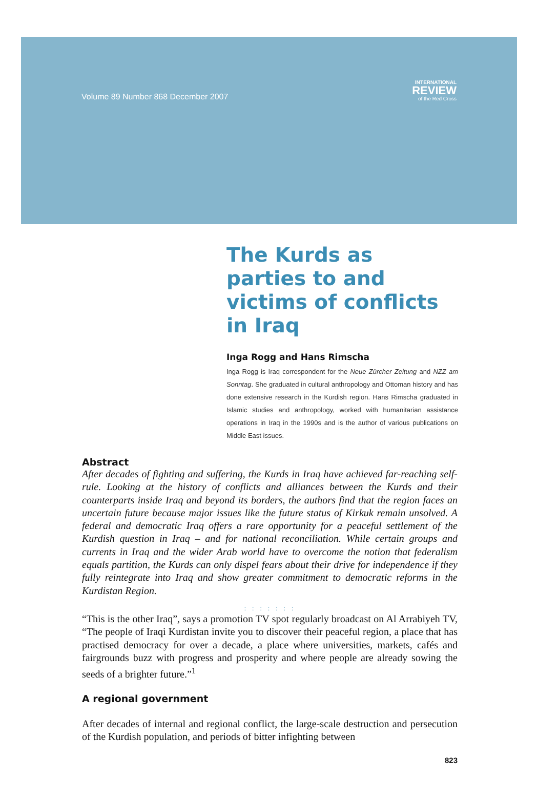Volume 89 Number 868 December 2007
INTERNATIONAL
REVIEW
of the Red Cross
The Kurds as parties to and victims of conflicts in Iraq
Inga Rogg and Hans Rimscha
Inga Rogg is Iraq correspondent for the Neue Zürcher Zeitung and NZZ am Sonntag. She graduated in cultural anthropology and Ottoman history and has done extensive research in the Kurdish region. Hans Rimscha graduated in Islamic studies and anthropology, worked with humanitarian assistance operations in Iraq in the 1990s and is the author of various publications on Middle East issues.
Abstract
After decades of fighting and suffering, the Kurds in Iraq have achieved far-reaching self-rule. Looking at the history of conflicts and alliances between the Kurds and their counterparts inside Iraq and beyond its borders, the authors find that the region faces an uncertain future because major issues like the future status of Kirkuk remain unsolved. A federal and democratic Iraq offers a rare opportunity for a peaceful settlement of the Kurdish question in Iraq – and for national reconciliation. While certain groups and currents in Iraq and the wider Arab world have to overcome the notion that federalism equals partition, the Kurds can only dispel fears about their drive for independence if they fully reintegrate into Iraq and show greater commitment to democratic reforms in the Kurdistan Region.
: : : : : : :
“This is the other Iraq”, says a promotion TV spot regularly broadcast on Al Arrabiyeh TV, “The people of Iraqi Kurdistan invite you to discover their peaceful region, a place that has practised democracy for over a decade, a place where universities, markets, cafés and fairgrounds buzz with progress and prosperity and where people are already sowing the seeds of a brighter future.”<sup>1</sup>
A regional government
After decades of internal and regional conflict, the large-scale destruction and persecution of the Kurdish population, and periods of bitter infighting between
823